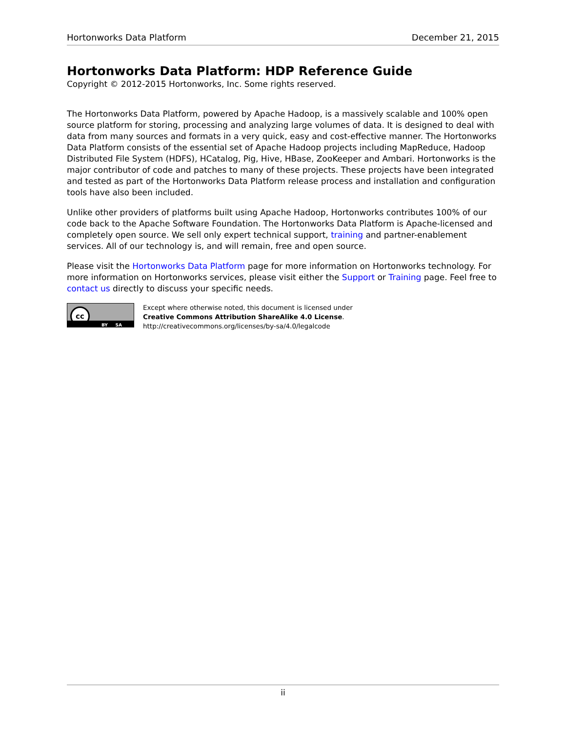Hortonworks Data Platform December 21, 2015
Hortonworks Data Platform: HDP Reference Guide
Copyright © 2012-2015 Hortonworks, Inc. Some rights reserved.
The Hortonworks Data Platform, powered by Apache Hadoop, is a massively scalable and 100% open source platform for storing, processing and analyzing large volumes of data. It is designed to deal with data from many sources and formats in a very quick, easy and cost-effective manner. The Hortonworks Data Platform consists of the essential set of Apache Hadoop projects including MapReduce, Hadoop Distributed File System (HDFS), HCatalog, Pig, Hive, HBase, ZooKeeper and Ambari. Hortonworks is the major contributor of code and patches to many of these projects. These projects have been integrated and tested as part of the Hortonworks Data Platform release process and installation and configuration tools have also been included.
Unlike other providers of platforms built using Apache Hadoop, Hortonworks contributes 100% of our code back to the Apache Software Foundation. The Hortonworks Data Platform is Apache-licensed and completely open source. We sell only expert technical support, training and partner-enablement services. All of our technology is, and will remain, free and open source.
Please visit the Hortonworks Data Platform page for more information on Hortonworks technology. For more information on Hortonworks services, please visit either the Support or Training page. Feel free to contact us directly to discuss your specific needs.
cc
BY SA
Except where otherwise noted, this document is licensed under
Creative Commons Attribution ShareAlike 4.0 License.
http://creativecommons.org/licenses/by-sa/4.0/legalcode
ii